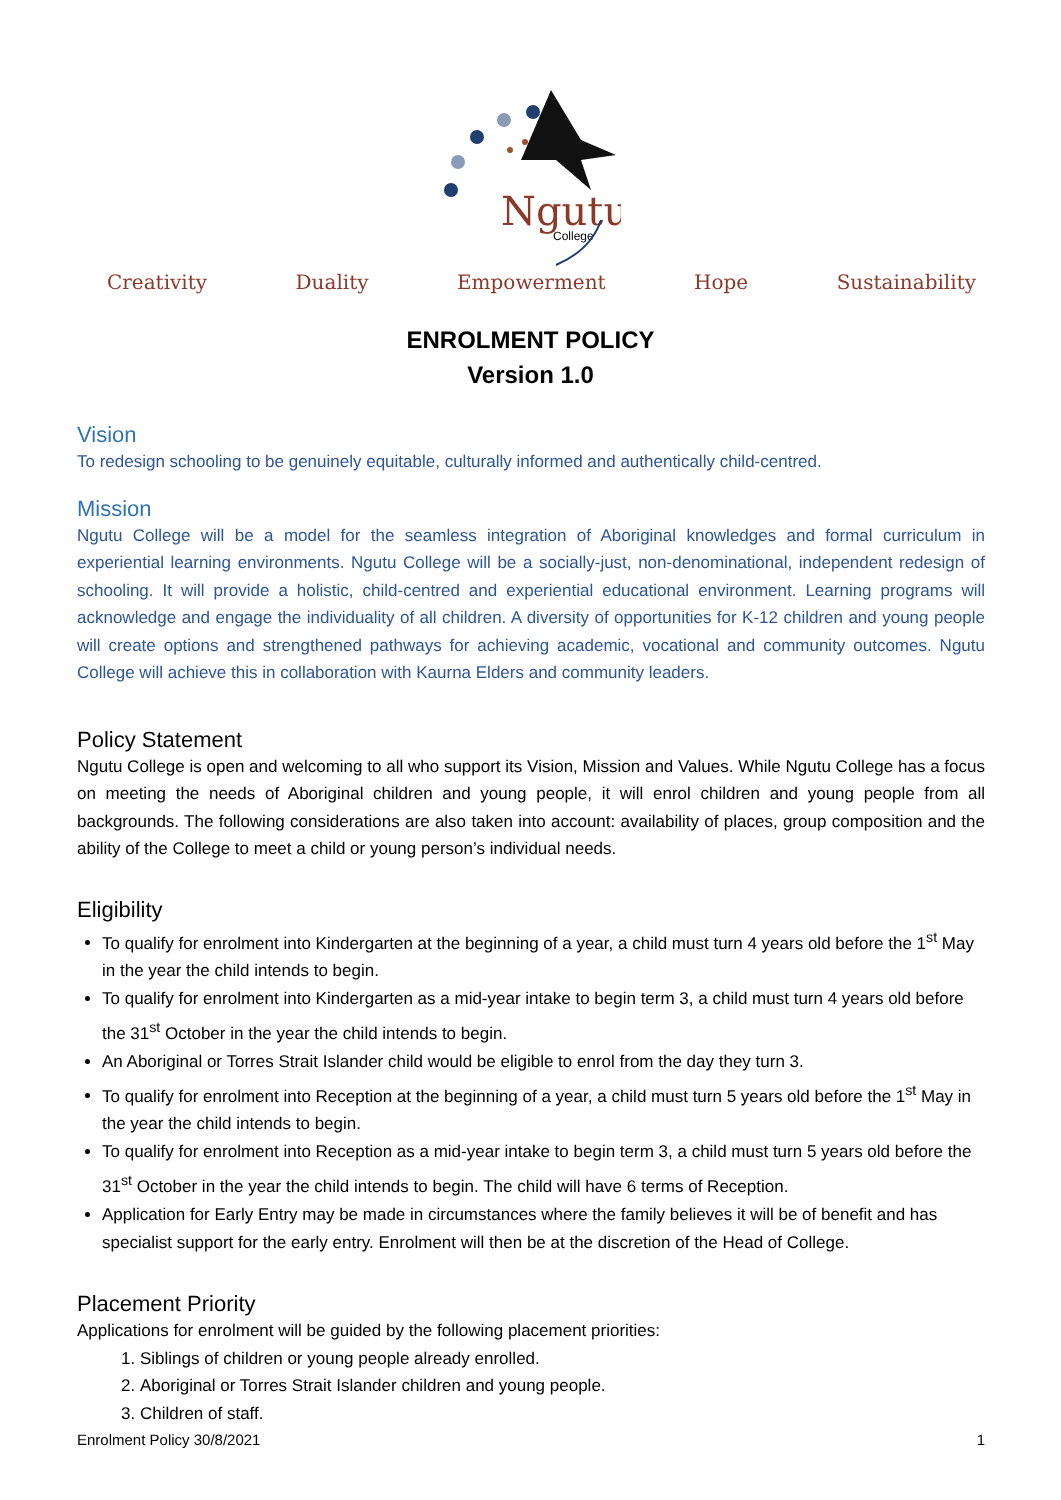Ngutu
College
Creativity Duality Empowerment Hope Sustainability
ENROLMENT POLICY
Version 1.0
Vision
To redesign schooling to be genuinely equitable, culturally informed and authentically child-centred.
Mission
Ngutu College will be a model for the seamless integration of Aboriginal knowledges and formal curriculum in experiential learning environments. Ngutu College will be a socially-just, non-denominational, independent redesign of schooling. It will provide a holistic, child-centred and experiential educational environment. Learning programs will acknowledge and engage the individuality of all children. A diversity of opportunities for K-12 children and young people will create options and strengthened pathways for achieving academic, vocational and community outcomes. Ngutu College will achieve this in collaboration with Kaurna Elders and community leaders.
Policy Statement
Ngutu College is open and welcoming to all who support its Vision, Mission and Values. While Ngutu College has a focus on meeting the needs of Aboriginal children and young people, it will enrol children and young people from all backgrounds. The following considerations are also taken into account: availability of places, group composition and the ability of the College to meet a child or young person’s individual needs.
Eligibility
To qualify for enrolment into Kindergarten at the beginning of a year, a child must turn 4 years old before the 1<sup>st</sup> May in the year the child intends to begin.
To qualify for enrolment into Kindergarten as a mid-year intake to begin term 3, a child must turn 4 years old before the 31<sup>st</sup> October in the year the child intends to begin.
An Aboriginal or Torres Strait Islander child would be eligible to enrol from the day they turn 3.
To qualify for enrolment into Reception at the beginning of a year, a child must turn 5 years old before the 1<sup>st</sup> May in the year the child intends to begin.
To qualify for enrolment into Reception as a mid-year intake to begin term 3, a child must turn 5 years old before the 31<sup>st</sup> October in the year the child intends to begin. The child will have 6 terms of Reception.
Application for Early Entry may be made in circumstances where the family believes it will be of benefit and has specialist support for the early entry. Enrolment will then be at the discretion of the Head of College.
Placement Priority
Applications for enrolment will be guided by the following placement priorities:
1. Siblings of children or young people already enrolled.
2. Aboriginal or Torres Strait Islander children and young people.
3. Children of staff.
Enrolment Policy 30/8/2021 1